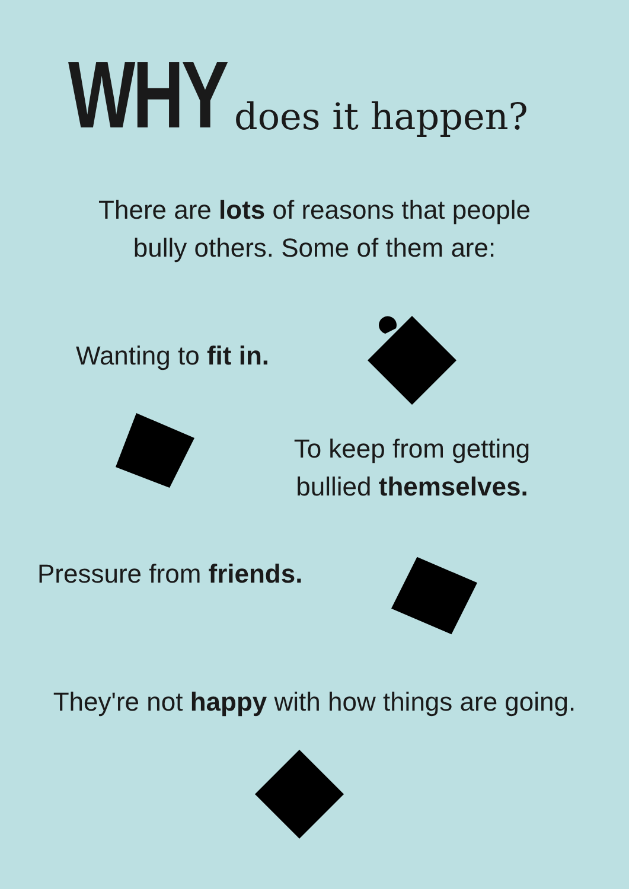WHY does it happen?
There are lots of reasons that people
bully others. Some of them are:
Wanting to fit in.
To keep from getting
bullied themselves.
Pressure from friends.
They're not happy with how things are going.